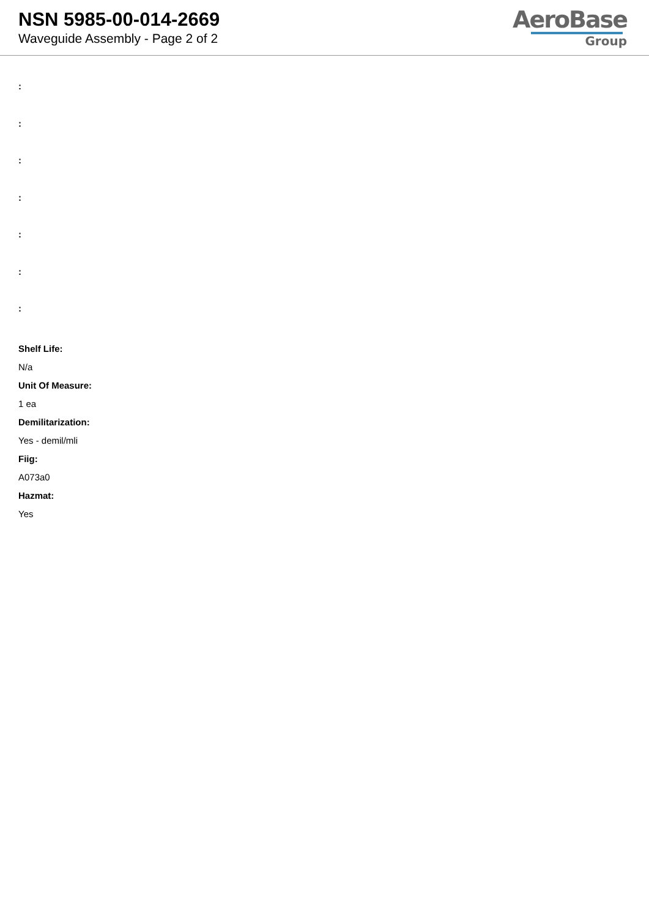NSN 5985-00-014-2669
Waveguide Assembly - Page 2 of 2
AeroBase
Group
:
:
:
:
:
:
:
Shelf Life:
N/a
Unit Of Measure:
1 ea
Demilitarization:
Yes - demil/mli
Fiig:
A073a0
Hazmat:
Yes